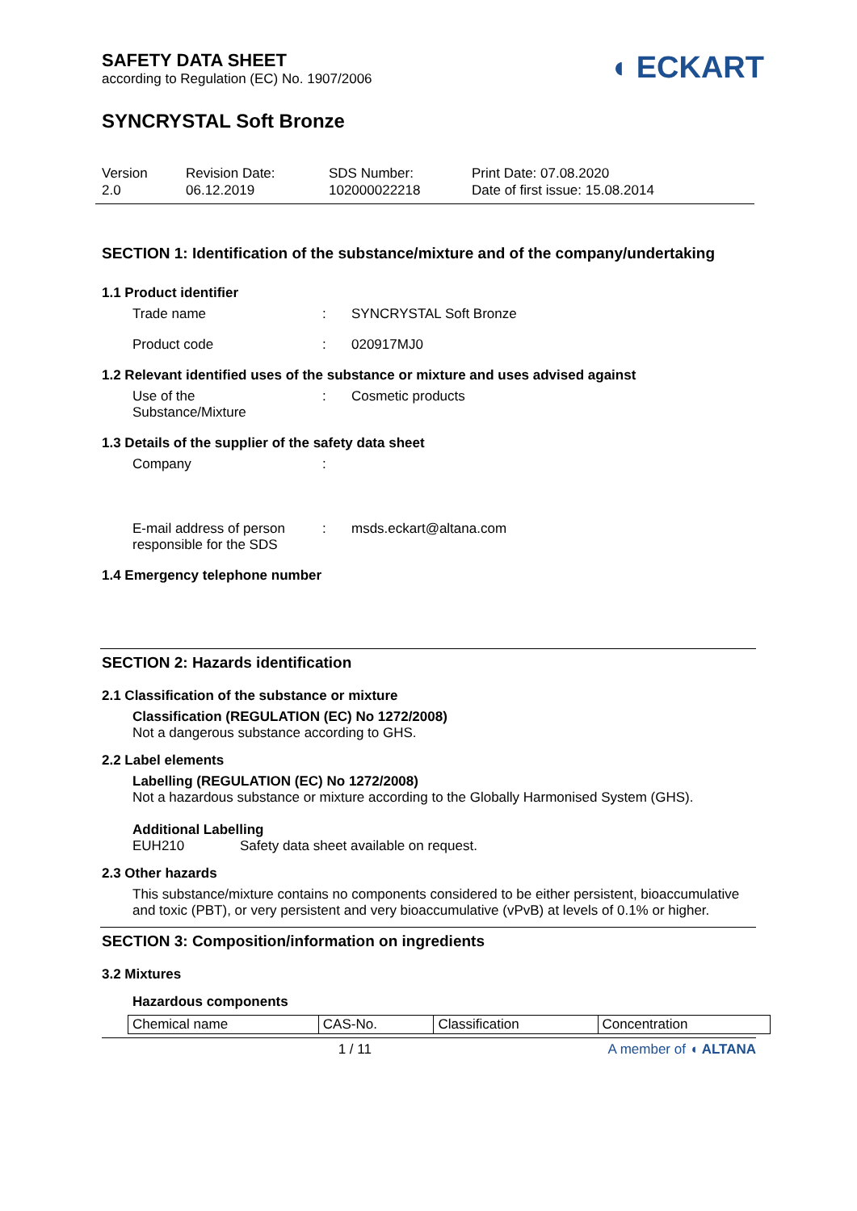SAFETY DATA SHEET
according to Regulation (EC) No. 1907/2006
◖ ECKART
SYNCRYSTAL Soft Bronze
Version
2.0
Revision Date:
06.12.2019
SDS Number:
102000022218
Print Date: 07.08.2020
Date of first issue: 15.08.2014
SECTION 1: Identification of the substance/mixture and of the company/undertaking
1.1 Product identifier
Trade name : SYNCRYSTAL Soft Bronze
Product code : 020917MJ0
1.2 Relevant identified uses of the substance or mixture and uses advised against
Use of the
Substance/Mixture
: Cosmetic products
1.3 Details of the supplier of the safety data sheet
Company :
E-mail address of person
responsible for the SDS
: msds.eckart@altana.com
1.4 Emergency telephone number
SECTION 2: Hazards identification
2.1 Classification of the substance or mixture
Classification (REGULATION (EC) No 1272/2008)
Not a dangerous substance according to GHS.
2.2 Label elements
Labelling (REGULATION (EC) No 1272/2008)
Not a hazardous substance or mixture according to the Globally Harmonised System (GHS).
Additional Labelling
EUH210 Safety data sheet available on request.
2.3 Other hazards
This substance/mixture contains no components considered to be either persistent, bioaccumulative and toxic (PBT), or very persistent and very bioaccumulative (vPvB) at levels of 0.1% or higher.
SECTION 3: Composition/information on ingredients
3.2 Mixtures
Hazardous components
| Chemical name | CAS-No. | Classification | Concentration |
| --- | --- | --- | --- |
1 / 11 A member of ◖ ALTANA